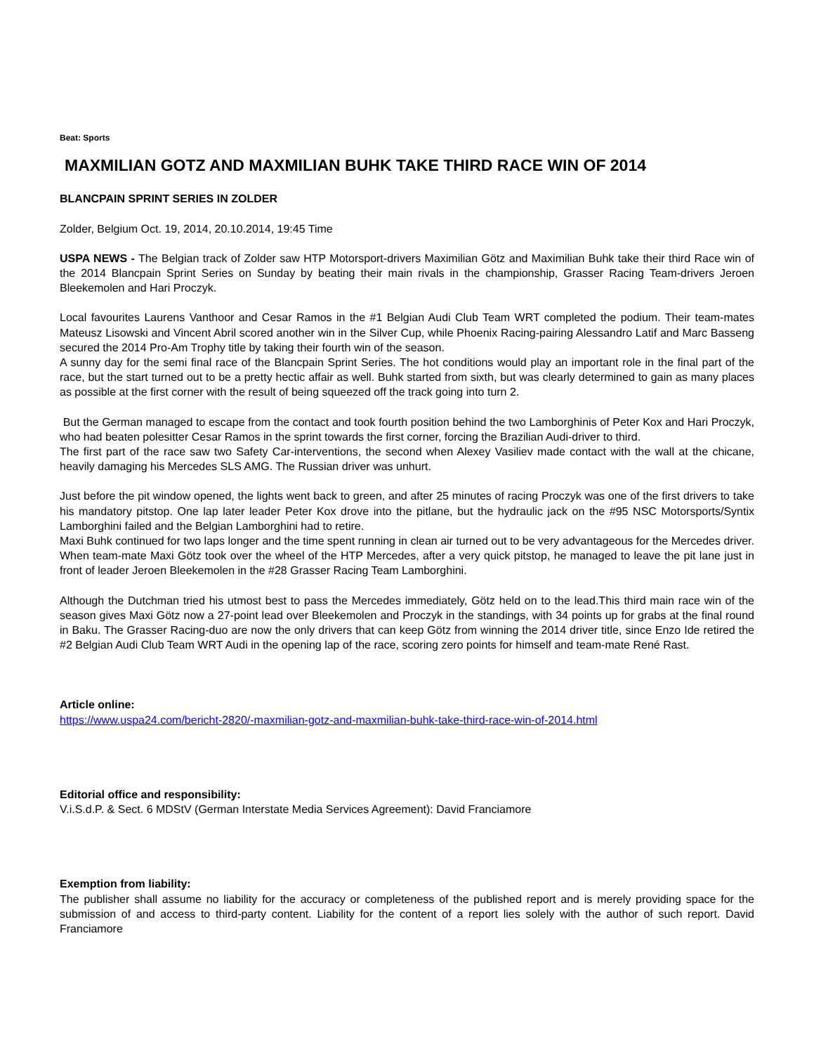Beat: Sports
MAXMILIAN GOTZ AND MAXMILIAN BUHK TAKE THIRD RACE WIN OF 2014
BLANCPAIN SPRINT SERIES IN ZOLDER
Zolder, Belgium Oct. 19, 2014, 20.10.2014, 19:45 Time
USPA NEWS - The Belgian track of Zolder saw HTP Motorsport-drivers Maximilian Götz and Maximilian Buhk take their third Race win of the 2014 Blancpain Sprint Series on Sunday by beating their main rivals in the championship, Grasser Racing Team-drivers Jeroen Bleekemolen and Hari Proczyk.
Local favourites Laurens Vanthoor and Cesar Ramos in the #1 Belgian Audi Club Team WRT completed the podium. Their team-mates Mateusz Lisowski and Vincent Abril scored another win in the Silver Cup, while Phoenix Racing-pairing Alessandro Latif and Marc Basseng secured the 2014 Pro-Am Trophy title by taking their fourth win of the season.
A sunny day for the semi final race of the Blancpain Sprint Series. The hot conditions would play an important role in the final part of the race, but the start turned out to be a pretty hectic affair as well. Buhk started from sixth, but was clearly determined to gain as many places as possible at the first corner with the result of being squeezed off the track going into turn 2.
But the German managed to escape from the contact and took fourth position behind the two Lamborghinis of Peter Kox and Hari Proczyk, who had beaten polesitter Cesar Ramos in the sprint towards the first corner, forcing the Brazilian Audi-driver to third.
The first part of the race saw two Safety Car-interventions, the second when Alexey Vasiliev made contact with the wall at the chicane, heavily damaging his Mercedes SLS AMG. The Russian driver was unhurt.
Just before the pit window opened, the lights went back to green, and after 25 minutes of racing Proczyk was one of the first drivers to take his mandatory pitstop. One lap later leader Peter Kox drove into the pitlane, but the hydraulic jack on the #95 NSC Motorsports/Syntix Lamborghini failed and the Belgian Lamborghini had to retire.
Maxi Buhk continued for two laps longer and the time spent running in clean air turned out to be very advantageous for the Mercedes driver. When team-mate Maxi Götz took over the wheel of the HTP Mercedes, after a very quick pitstop, he managed to leave the pit lane just in front of leader Jeroen Bleekemolen in the #28 Grasser Racing Team Lamborghini.
Although the Dutchman tried his utmost best to pass the Mercedes immediately, Götz held on to the lead.This third main race win of the season gives Maxi Götz now a 27-point lead over Bleekemolen and Proczyk in the standings, with 34 points up for grabs at the final round in Baku. The Grasser Racing-duo are now the only drivers that can keep Götz from winning the 2014 driver title, since Enzo Ide retired the #2 Belgian Audi Club Team WRT Audi in the opening lap of the race, scoring zero points for himself and team-mate René Rast.
Article online:
https://www.uspa24.com/bericht-2820/-maxmilian-gotz-and-maxmilian-buhk-take-third-race-win-of-2014.html
Editorial office and responsibility:
V.i.S.d.P. & Sect. 6 MDStV (German Interstate Media Services Agreement): David Franciamore
Exemption from liability:
The publisher shall assume no liability for the accuracy or completeness of the published report and is merely providing space for the submission of and access to third-party content. Liability for the content of a report lies solely with the author of such report. David Franciamore